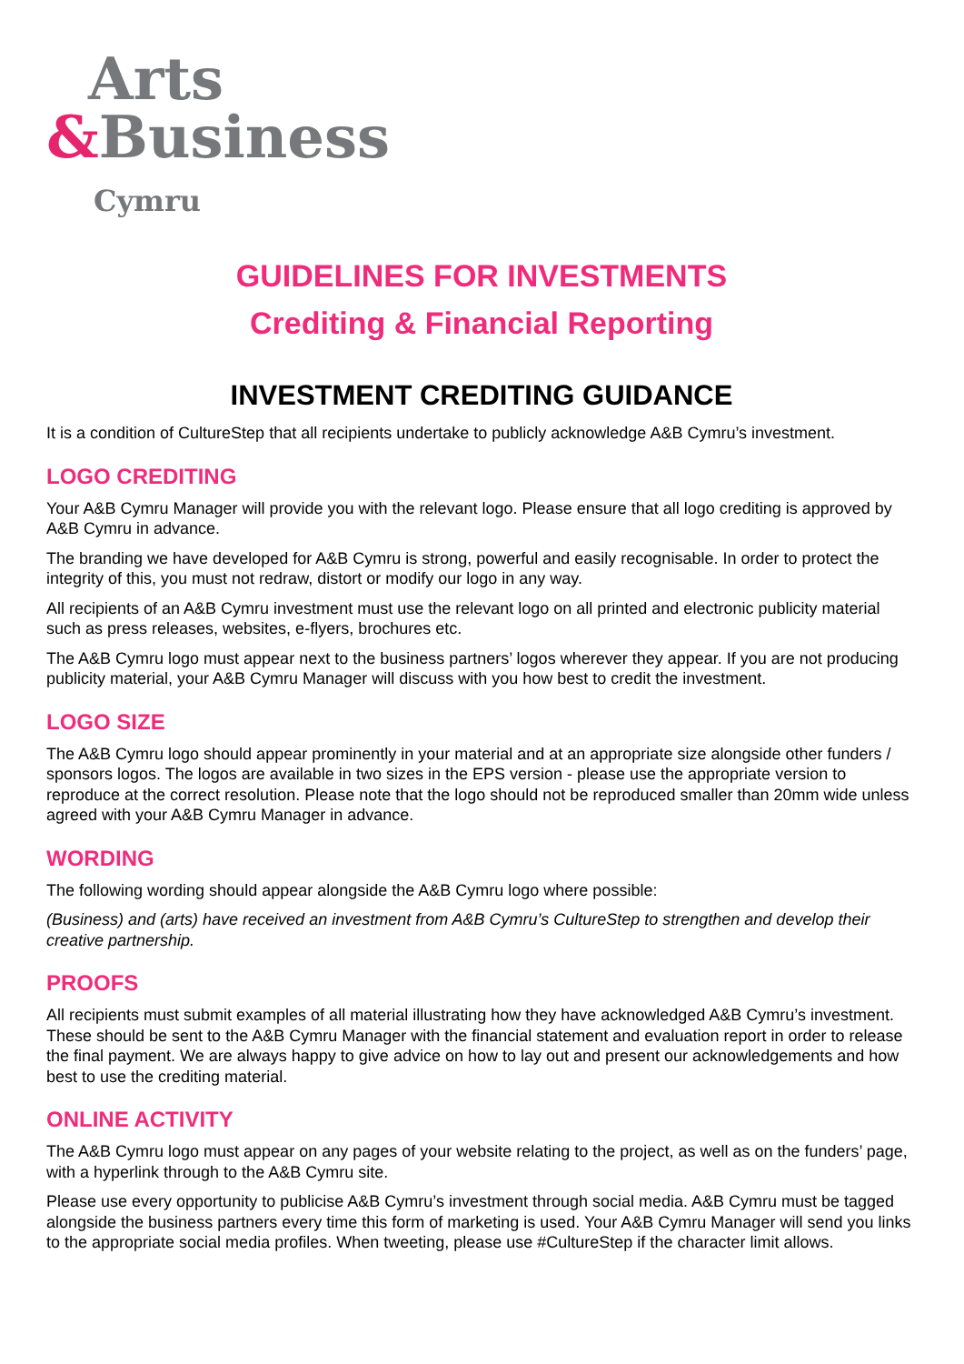Arts
&Business
Cymru
GUIDELINES FOR INVESTMENTS
Crediting & Financial Reporting
INVESTMENT CREDITING GUIDANCE
It is a condition of CultureStep that all recipients undertake to publicly acknowledge A&B Cymru’s investment.
LOGO CREDITING
Your A&B Cymru Manager will provide you with the relevant logo. Please ensure that all logo crediting is approved by A&B Cymru in advance.
The branding we have developed for A&B Cymru is strong, powerful and easily recognisable. In order to protect the integrity of this, you must not redraw, distort or modify our logo in any way.
All recipients of an A&B Cymru investment must use the relevant logo on all printed and electronic publicity material such as press releases, websites, e-flyers, brochures etc.
The A&B Cymru logo must appear next to the business partners’ logos wherever they appear. If you are not producing publicity material, your A&B Cymru Manager will discuss with you how best to credit the investment.
LOGO SIZE
The A&B Cymru logo should appear prominently in your material and at an appropriate size alongside other funders / sponsors logos. The logos are available in two sizes in the EPS version - please use the appropriate version to reproduce at the correct resolution. Please note that the logo should not be reproduced smaller than 20mm wide unless agreed with your A&B Cymru Manager in advance.
WORDING
The following wording should appear alongside the A&B Cymru logo where possible:
(Business) and (arts) have received an investment from A&B Cymru’s CultureStep to strengthen and develop their creative partnership.
PROOFS
All recipients must submit examples of all material illustrating how they have acknowledged A&B Cymru’s investment. These should be sent to the A&B Cymru Manager with the financial statement and evaluation report in order to release the final payment. We are always happy to give advice on how to lay out and present our acknowledgements and how best to use the crediting material.
ONLINE ACTIVITY
The A&B Cymru logo must appear on any pages of your website relating to the project, as well as on the funders’ page, with a hyperlink through to the A&B Cymru site.
Please use every opportunity to publicise A&B Cymru’s investment through social media. A&B Cymru must be tagged alongside the business partners every time this form of marketing is used. Your A&B Cymru Manager will send you links to the appropriate social media profiles. When tweeting, please use #CultureStep if the character limit allows.